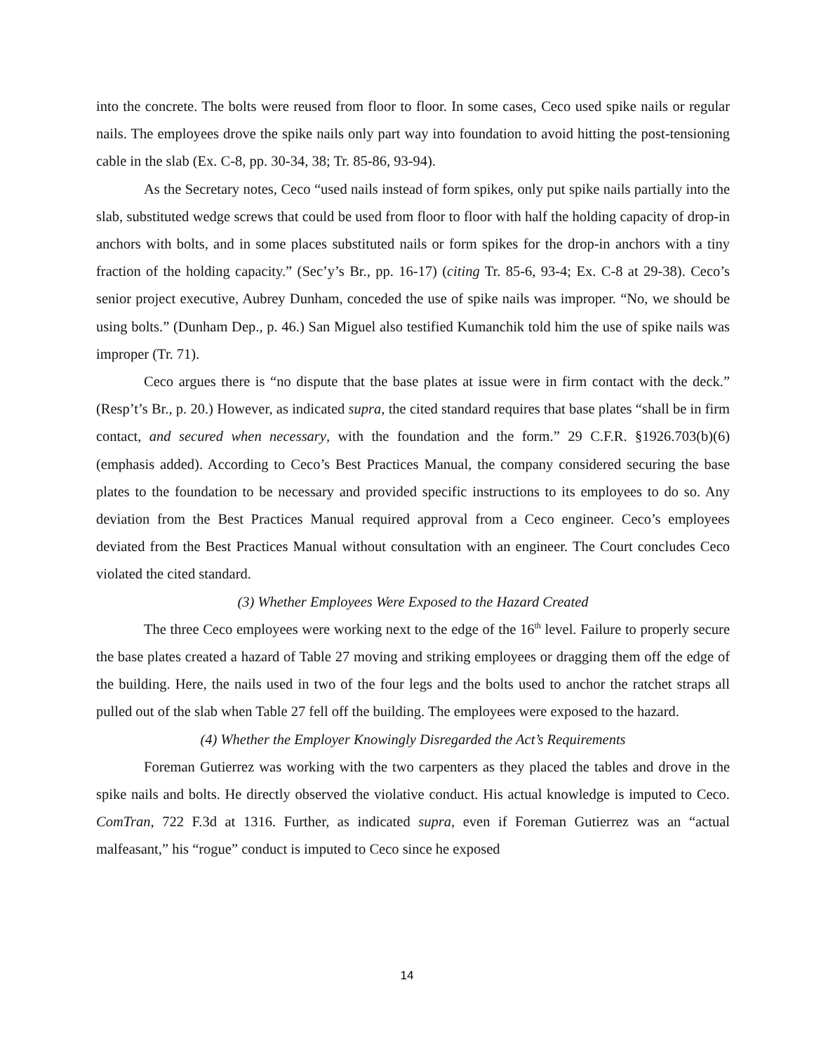into the concrete. The bolts were reused from floor to floor. In some cases, Ceco used spike nails or regular nails. The employees drove the spike nails only part way into foundation to avoid hitting the post-tensioning cable in the slab (Ex. C-8, pp. 30-34, 38; Tr. 85-86, 93-94).
As the Secretary notes, Ceco “used nails instead of form spikes, only put spike nails partially into the slab, substituted wedge screws that could be used from floor to floor with half the holding capacity of drop-in anchors with bolts, and in some places substituted nails or form spikes for the drop-in anchors with a tiny fraction of the holding capacity.” (Sec’y’s Br., pp. 16-17) (citing Tr. 85-6, 93-4; Ex. C-8 at 29-38). Ceco’s senior project executive, Aubrey Dunham, conceded the use of spike nails was improper. “No, we should be using bolts.” (Dunham Dep., p. 46.) San Miguel also testified Kumanchik told him the use of spike nails was improper (Tr. 71).
Ceco argues there is “no dispute that the base plates at issue were in firm contact with the deck.” (Resp’t’s Br., p. 20.) However, as indicated supra, the cited standard requires that base plates “shall be in firm contact, and secured when necessary, with the foundation and the form.” 29 C.F.R. §1926.703(b)(6) (emphasis added). According to Ceco’s Best Practices Manual, the company considered securing the base plates to the foundation to be necessary and provided specific instructions to its employees to do so. Any deviation from the Best Practices Manual required approval from a Ceco engineer. Ceco’s employees deviated from the Best Practices Manual without consultation with an engineer. The Court concludes Ceco violated the cited standard.
(3) Whether Employees Were Exposed to the Hazard Created
The three Ceco employees were working next to the edge of the 16<sup>th</sup> level. Failure to properly secure the base plates created a hazard of Table 27 moving and striking employees or dragging them off the edge of the building. Here, the nails used in two of the four legs and the bolts used to anchor the ratchet straps all pulled out of the slab when Table 27 fell off the building. The employees were exposed to the hazard.
(4) Whether the Employer Knowingly Disregarded the Act’s Requirements
Foreman Gutierrez was working with the two carpenters as they placed the tables and drove in the spike nails and bolts. He directly observed the violative conduct. His actual knowledge is imputed to Ceco. ComTran, 722 F.3d at 1316. Further, as indicated supra, even if Foreman Gutierrez was an “actual malfeasant,” his “rogue” conduct is imputed to Ceco since he exposed
14